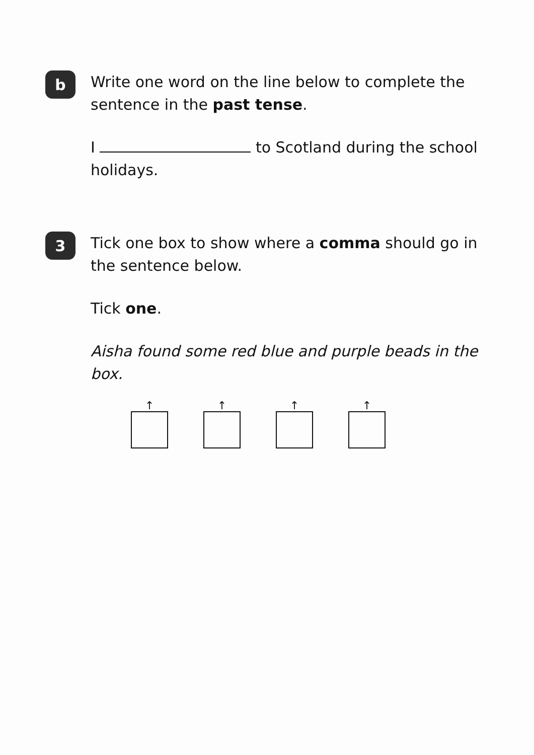b
Write one word on the line below to complete the sentence in the past tense.
I to Scotland during the school holidays.
3
Tick one box to show where a comma should go in the sentence below.
Tick one.
Aisha found some red blue and purple beads in the box.
↑ ↑ ↑ ↑